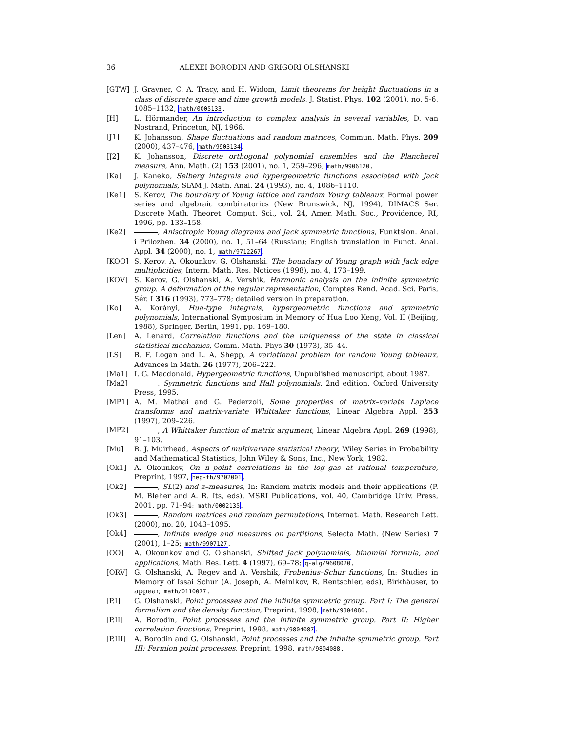36 ALEXEI BORODIN AND GRIGORI OLSHANSKI
[GTW] J. Gravner, C. A. Tracy, and H. Widom, Limit theorems for height fluctuations in a class of discrete space and time growth models, J. Statist. Phys. 102 (2001), no. 5-6, 1085–1132, math/0005133.
[H] L. Hörmander, An introduction to complex analysis in several variables, D. van Nostrand, Princeton, NJ, 1966.
[J1] K. Johansson, Shape fluctuations and random matrices, Commun. Math. Phys. 209 (2000), 437–476, math/9903134.
[J2] K. Johansson, Discrete orthogonal polynomial ensembles and the Plancherel measure, Ann. Math. (2) 153 (2001), no. 1, 259–296, math/9906120.
[Ka] J. Kaneko, Selberg integrals and hypergeometric functions associated with Jack polynomials, SIAM J. Math. Anal. 24 (1993), no. 4, 1086–1110.
[Ke1] S. Kerov, The boundary of Young lattice and random Young tableaux, Formal power series and algebraic combinatorics (New Brunswick, NJ, 1994), DIMACS Ser. Discrete Math. Theoret. Comput. Sci., vol. 24, Amer. Math. Soc., Providence, RI, 1996, pp. 133–158.
[Ke2] , Anisotropic Young diagrams and Jack symmetric functions, Funktsion. Anal. i Prilozhen. 34 (2000), no. 1, 51–64 (Russian); English translation in Funct. Anal. Appl. 34 (2000), no. 1, math/9712267.
[KOO] S. Kerov, A. Okounkov, G. Olshanski, The boundary of Young graph with Jack edge multiplicities, Intern. Math. Res. Notices (1998), no. 4, 173–199.
[KOV] S. Kerov, G. Olshanski, A. Vershik, Harmonic analysis on the infinite symmetric group. A deformation of the regular representation, Comptes Rend. Acad. Sci. Paris, Sér. I 316 (1993), 773–778; detailed version in preparation.
[Ko] A. Korányi, Hua-type integrals, hypergeometric functions and symmetric polynomials, International Symposium in Memory of Hua Loo Keng, Vol. II (Beijing, 1988), Springer, Berlin, 1991, pp. 169–180.
[Len] A. Lenard, Correlation functions and the uniqueness of the state in classical statistical mechanics, Comm. Math. Phys 30 (1973), 35–44.
[LS] B. F. Logan and L. A. Shepp, A variational problem for random Young tableaux, Advances in Math. 26 (1977), 206–222.
[Ma1] I. G. Macdonald, Hypergeometric functions, Unpublished manuscript, about 1987.
[Ma2] , Symmetric functions and Hall polynomials, 2nd edition, Oxford University Press, 1995.
[MP1] A. M. Mathai and G. Pederzoli, Some properties of matrix–variate Laplace transforms and matrix-variate Whittaker functions, Linear Algebra Appl. 253 (1997), 209–226.
[MP2] , A Whittaker function of matrix argument, Linear Algebra Appl. 269 (1998), 91–103.
[Mu] R. J. Muirhead, Aspects of multivariate statistical theory, Wiley Series in Probability and Mathematical Statistics, John Wiley & Sons, Inc., New York, 1982.
[Ok1] A. Okounkov, On n–point correlations in the log–gas at rational temperature, Preprint, 1997, hep-th/9702001.
[Ok2] , SL(2) and z–measures, In: Random matrix models and their applications (P. M. Bleher and A. R. Its, eds). MSRI Publications, vol. 40, Cambridge Univ. Press, 2001, pp. 71–94; math/0002135.
[Ok3] , Random matrices and random permutations, Internat. Math. Research Lett. (2000), no. 20, 1043–1095.
[Ok4] , Infinite wedge and measures on partitions, Selecta Math. (New Series) 7 (2001), 1–25; math/9907127.
[OO] A. Okounkov and G. Olshanski, Shifted Jack polynomials, binomial formula, and applications, Math. Res. Lett. 4 (1997), 69–78; q-alg/9608020.
[ORV] G. Olshanski, A. Regev and A. Vershik, Frobenius–Schur functions, In: Studies in Memory of Issai Schur (A. Joseph, A. Melnikov, R. Rentschler, eds), Birkhäuser, to appear, math/0110077.
[P.I] G. Olshanski, Point processes and the infinite symmetric group. Part I: The general formalism and the density function, Preprint, 1998, math/9804086.
[P.II] A. Borodin, Point processes and the infinite symmetric group. Part II: Higher correlation functions, Preprint, 1998, math/9804087.
[P.III] A. Borodin and G. Olshanski, Point processes and the infinite symmetric group. Part III: Fermion point processes, Preprint, 1998, math/9804088.